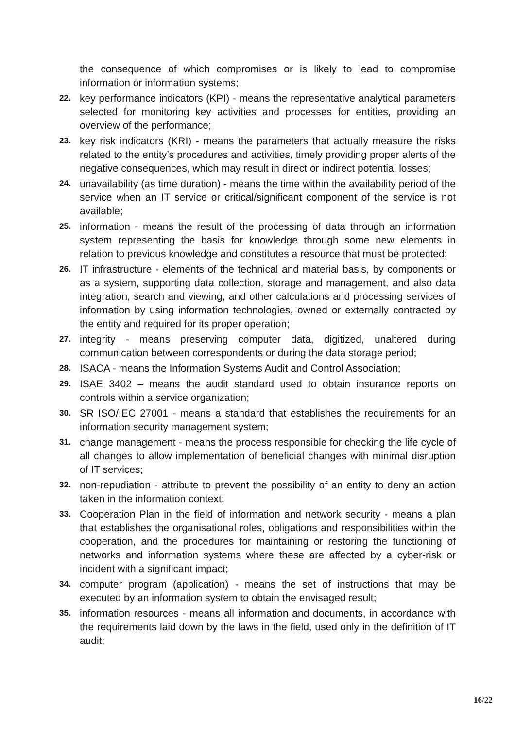the consequence of which compromises or is likely to lead to compromise information or information systems;
22. key performance indicators (KPI) - means the representative analytical parameters selected for monitoring key activities and processes for entities, providing an overview of the performance;
23. key risk indicators (KRI) - means the parameters that actually measure the risks related to the entity’s procedures and activities, timely providing proper alerts of the negative consequences, which may result in direct or indirect potential losses;
24. unavailability (as time duration) - means the time within the availability period of the service when an IT service or critical/significant component of the service is not available;
25. information - means the result of the processing of data through an information system representing the basis for knowledge through some new elements in relation to previous knowledge and constitutes a resource that must be protected;
26. IT infrastructure - elements of the technical and material basis, by components or as a system, supporting data collection, storage and management, and also data integration, search and viewing, and other calculations and processing services of information by using information technologies, owned or externally contracted by the entity and required for its proper operation;
27. integrity - means preserving computer data, digitized, unaltered during communication between correspondents or during the data storage period;
28. ISACA - means the Information Systems Audit and Control Association;
29. ISAE 3402 – means the audit standard used to obtain insurance reports on controls within a service organization;
30. SR ISO/IEC 27001 - means a standard that establishes the requirements for an information security management system;
31. change management - means the process responsible for checking the life cycle of all changes to allow implementation of beneficial changes with minimal disruption of IT services;
32. non-repudiation - attribute to prevent the possibility of an entity to deny an action taken in the information context;
33. Cooperation Plan in the field of information and network security - means a plan that establishes the organisational roles, obligations and responsibilities within the cooperation, and the procedures for maintaining or restoring the functioning of networks and information systems where these are affected by a cyber-risk or incident with a significant impact;
34. computer program (application) - means the set of instructions that may be executed by an information system to obtain the envisaged result;
35. information resources - means all information and documents, in accordance with the requirements laid down by the laws in the field, used only in the definition of IT audit;
16/22